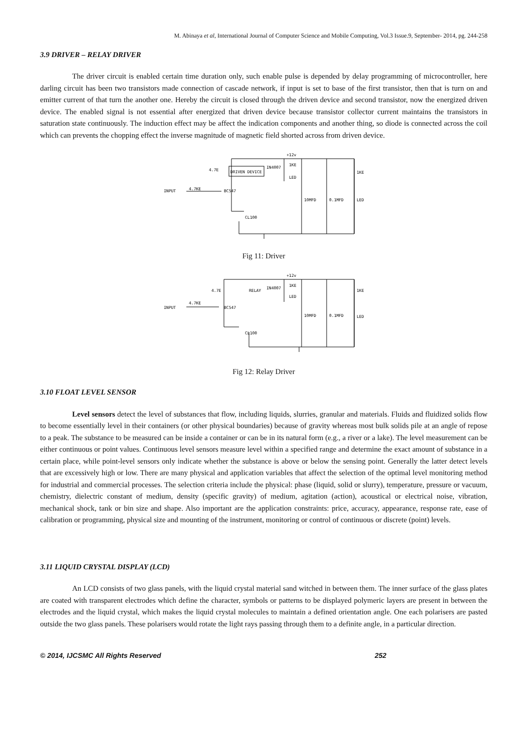M. Abinaya et al, International Journal of Computer Science and Mobile Computing, Vol.3 Issue.9, September- 2014, pg. 244-258
3.9 DRIVER – RELAY DRIVER
The driver circuit is enabled certain time duration only, such enable pulse is depended by delay programming of microcontroller, here darling circuit has been two transistors made connection of cascade network, if input is set to base of the first transistor, then that is turn on and emitter current of that turn the another one. Hereby the circuit is closed through the driven device and second transistor, now the energized driven device. The enabled signal is not essential after energized that driven device because transistor collector current maintains the transistors in saturation state continuously. The induction effect may be affect the indication components and another thing, so diode is connected across the coil which can prevents the chopping effect the inverse magnitude of magnetic field shorted across from driven device.
+12v
4.7E
DRIVEN DEVICE
IN4007
1KE
LED
4.7KE
INPUT
BC547
10MFD
0.1MFD
1KE
LED
CL100
Fig 11: Driver
+12v
4.7E
RELAY
IN4007
1KE
LED
4.7KE
INPUT
BC547
10MFD
0.1MFD
1KE
LED
CL100
Fig 12: Relay Driver
3.10 FLOAT LEVEL SENSOR
Level sensors detect the level of substances that flow, including liquids, slurries, granular and materials. Fluids and fluidized solids flow to become essentially level in their containers (or other physical boundaries) because of gravity whereas most bulk solids pile at an angle of repose to a peak. The substance to be measured can be inside a container or can be in its natural form (e.g., a river or a lake). The level measurement can be either continuous or point values. Continuous level sensors measure level within a specified range and determine the exact amount of substance in a certain place, while point-level sensors only indicate whether the substance is above or below the sensing point. Generally the latter detect levels that are excessively high or low. There are many physical and application variables that affect the selection of the optimal level monitoring method for industrial and commercial processes. The selection criteria include the physical: phase (liquid, solid or slurry), temperature, pressure or vacuum, chemistry, dielectric constant of medium, density (specific gravity) of medium, agitation (action), acoustical or electrical noise, vibration, mechanical shock, tank or bin size and shape. Also important are the application constraints: price, accuracy, appearance, response rate, ease of calibration or programming, physical size and mounting of the instrument, monitoring or control of continuous or discrete (point) levels.
3.11 LIQUID CRYSTAL DISPLAY (LCD)
An LCD consists of two glass panels, with the liquid crystal material sand witched in between them. The inner surface of the glass plates are coated with transparent electrodes which define the character, symbols or patterns to be displayed polymeric layers are present in between the electrodes and the liquid crystal, which makes the liquid crystal molecules to maintain a defined orientation angle. One each polarisers are pasted outside the two glass panels. These polarisers would rotate the light rays passing through them to a definite angle, in a particular direction.
© 2014, IJCSMC All Rights Reserved 252